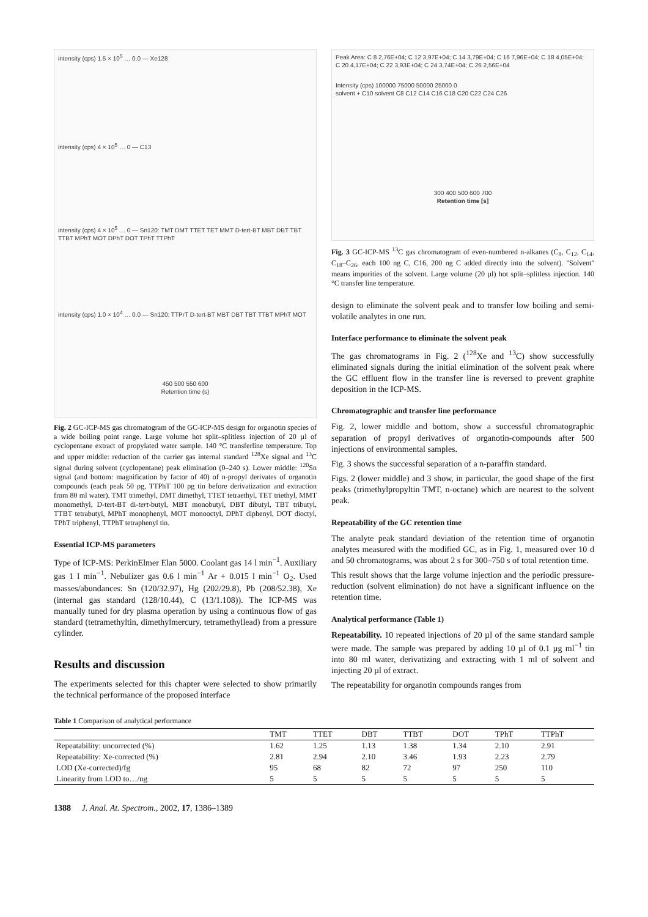intensity (cps) 1.5 × 10<sup>5</sup> … 0.0 — Xe128
intensity (cps) 4 × 10<sup>5</sup> … 0 — C13
intensity (cps) 4 × 10<sup>5</sup> … 0 — Sn120: TMT DMT TTET TET MMT D-tert-BT MBT DBT TBT TTBT MPhT MOT DPhT DOT TPhT TTPhT
intensity (cps) 1.0 × 10<sup>4</sup> … 0.0 — Sn120: TTPrT D-tert-BT MBT DBT TBT TTBT MPhT MOT
450 500 550 600
Retention time (s)
Fig. 2 GC-ICP-MS gas chromatogram of the GC-ICP-MS design for organotin species of a wide boiling point range. Large volume hot split–splitless injection of 20 µl of cyclopentane extract of propylated water sample. 140 °C transferline temperature. Top and upper middle: reduction of the carrier gas internal standard <sup>128</sup>Xe signal and <sup>13</sup>C signal during solvent (cyclopentane) peak elimination (0–240 s). Lower middle: <sup>120</sup>Sn signal (and bottom: magnification by factor of 40) of n-propyl derivates of organotin compounds (each peak 50 pg, TTPhT 100 pg tin before derivatization and extraction from 80 ml water). TMT trimethyl, DMT dimethyl, TTET tetraethyl, TET triethyl, MMT monomethyl, D-tert-BT di-tert-butyl, MBT monobutyl, DBT dibutyl, TBT tributyl, TTBT tetrabutyl, MPhT monophenyl, MOT monooctyl, DPhT diphenyl, DOT dioctyl, TPhT triphenyl, TTPhT tetraphenyl tin.
Essential ICP-MS parameters
Type of ICP-MS: PerkinElmer Elan 5000. Coolant gas 14 l min<sup>−1</sup>. Auxiliary gas 1 l min<sup>−1</sup>. Nebulizer gas 0.6 l min<sup>−1</sup> Ar + 0.015 l min<sup>−1</sup> O<sub>2</sub>. Used masses/abundances: Sn (120/32.97), Hg (202/29.8), Pb (208/52.38), Xe (internal gas standard (128/10.44), C (13/1.108)). The ICP-MS was manually tuned for dry plasma operation by using a continuous flow of gas standard (tetramethyltin, dimethylmercury, tetramethyllead) from a pressure cylinder.
Results and discussion
The experiments selected for this chapter were selected to show primarily the technical performance of the proposed interface
Peak Area: C 8 2,76E+04; C 12 3,97E+04; C 14 3,79E+04; C 16 7,96E+04; C 18 4,05E+04; C 20 4,17E+04; C 22 3,93E+04; C 24 3,74E+04; C 26 2,56E+04
Intensity (cps) 100000 75000 50000 25000 0
solvent + C10 solvent C8 C12 C14 C16 C18 C20 C22 C24 C26
300 400 500 600 700
Retention time [s]
Fig. 3 GC-ICP-MS <sup>13</sup>C gas chromatogram of even-numbered n-alkanes (C<sub>8</sub>, C<sub>12</sub>, C<sub>14</sub>, C<sub>18</sub>–C<sub>26</sub>, each 100 ng C, C16, 200 ng C added directly into the solvent). ''Solvent'' means impurities of the solvent. Large volume (20 µl) hot split–splitless injection. 140 °C transfer line temperature.
design to eliminate the solvent peak and to transfer low boiling and semi-volatile analytes in one run.
Interface performance to eliminate the solvent peak
The gas chromatograms in Fig. 2 (<sup>128</sup>Xe and <sup>13</sup>C) show successfully eliminated signals during the initial elimination of the solvent peak where the GC effluent flow in the transfer line is reversed to prevent graphite deposition in the ICP-MS.
Chromatographic and transfer line performance
Fig. 2, lower middle and bottom, show a successful chromatographic separation of propyl derivatives of organotin-compounds after 500 injections of environmental samples.
Fig. 3 shows the successful separation of a n-paraffin standard.
Figs. 2 (lower middle) and 3 show, in particular, the good shape of the first peaks (trimethylpropyltin TMT, n-octane) which are nearest to the solvent peak.
Repeatability of the GC retention time
The analyte peak standard deviation of the retention time of organotin analytes measured with the modified GC, as in Fig. 1, measured over 10 d and 50 chromatograms, was about 2 s for 300–750 s of total retention time.
This result shows that the large volume injection and the periodic pressure-reduction (solvent elimination) do not have a significant influence on the retention time.
Analytical performance (Table 1)
Repeatability. 10 repeated injections of 20 µl of the same standard sample were made. The sample was prepared by adding 10 µl of 0.1 µg ml<sup>−1</sup> tin into 80 ml water, derivatizing and extracting with 1 ml of solvent and injecting 20 µl of extract.
The repeatability for organotin compounds ranges from
Table 1 Comparison of analytical performance
| | TMT | TTET | DBT | TTBT | DOT | TPhT | TTPhT |
| --- | --- | --- | --- | --- | --- | --- | --- |
| Repeatability: uncorrected (%) | 1.62 | 1.25 | 1.13 | 1.38 | 1.34 | 2.10 | 2.91 |
| Repeatability: Xe-corrected (%) | 2.81 | 2.94 | 2.10 | 3.46 | 1.93 | 2.23 | 2.79 |
| LOD (Xe-corrected)/fg | 95 | 68 | 82 | 72 | 97 | 250 | 110 |
| Linearity from LOD to…/ng | 5 | 5 | 5 | 5 | 5 | 5 | 5 |
1388 J. Anal. At. Spectrom., 2002, 17, 1386–1389